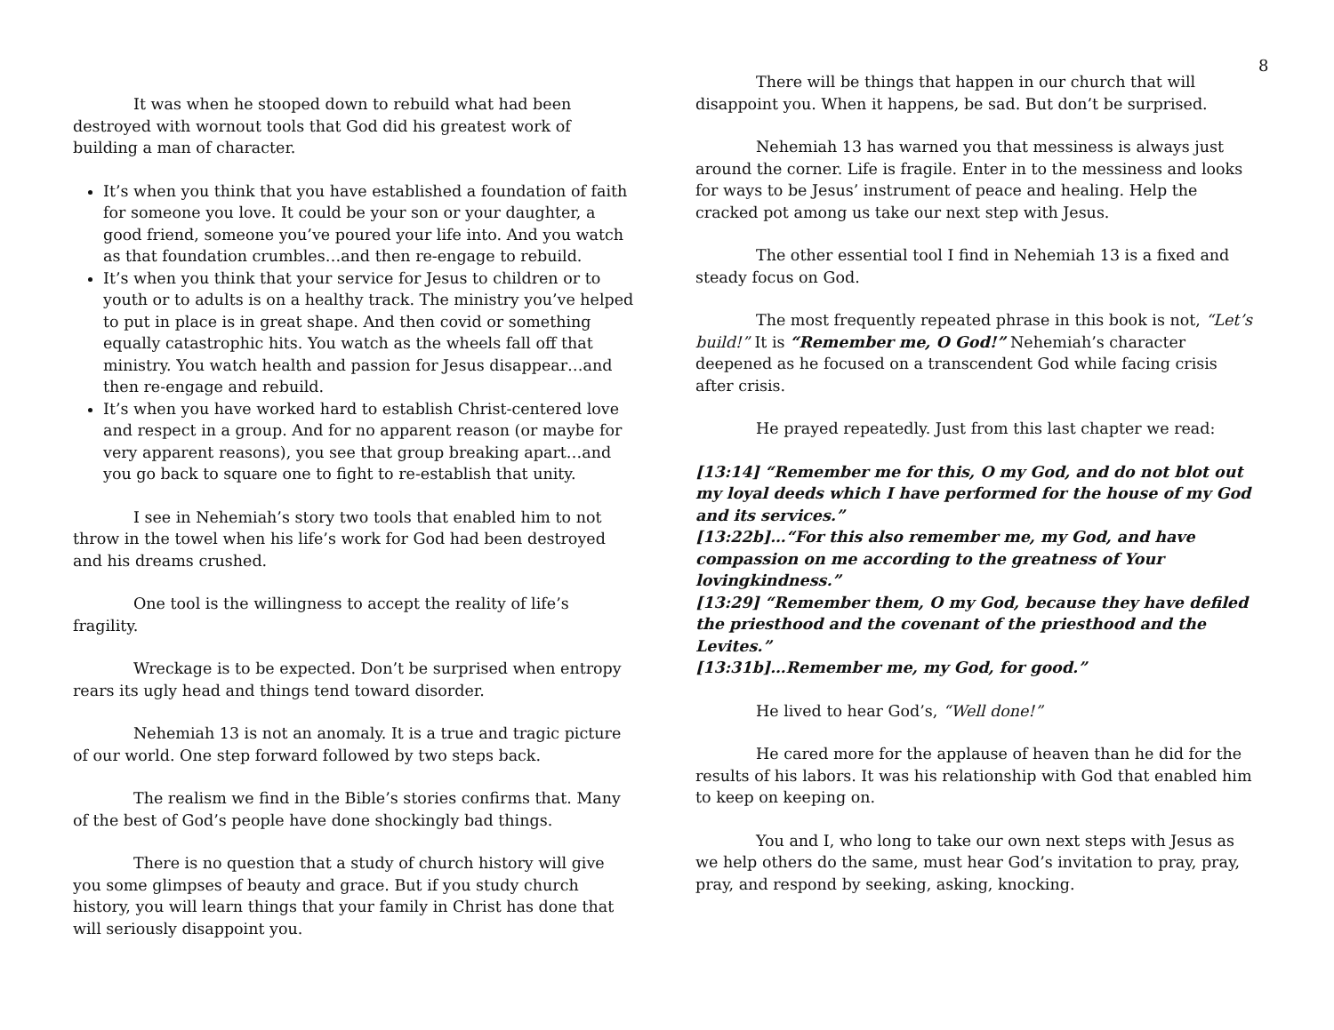8
It was when he stooped down to rebuild what had been destroyed with wornout tools that God did his greatest work of building a man of character.
It’s when you think that you have established a foundation of faith for someone you love. It could be your son or your daughter, a good friend, someone you’ve poured your life into. And you watch as that foundation crumbles…and then re-engage to rebuild.
It’s when you think that your service for Jesus to children or to youth or to adults is on a healthy track. The ministry you’ve helped to put in place is in great shape. And then covid or something equally catastrophic hits. You watch as the wheels fall off that ministry. You watch health and passion for Jesus disappear…and then re-engage and rebuild.
It’s when you have worked hard to establish Christ-centered love and respect in a group. And for no apparent reason (or maybe for very apparent reasons), you see that group breaking apart…and you go back to square one to fight to re-establish that unity.
I see in Nehemiah’s story two tools that enabled him to not throw in the towel when his life’s work for God had been destroyed and his dreams crushed.
One tool is the willingness to accept the reality of life’s fragility.
Wreckage is to be expected. Don’t be surprised when entropy rears its ugly head and things tend toward disorder.
Nehemiah 13 is not an anomaly. It is a true and tragic picture of our world. One step forward followed by two steps back.
The realism we find in the Bible’s stories confirms that. Many of the best of God’s people have done shockingly bad things.
There is no question that a study of church history will give you some glimpses of beauty and grace. But if you study church history, you will learn things that your family in Christ has done that will seriously disappoint you.
There will be things that happen in our church that will disappoint you. When it happens, be sad. But don’t be surprised.
Nehemiah 13 has warned you that messiness is always just around the corner. Life is fragile. Enter in to the messiness and looks for ways to be Jesus’ instrument of peace and healing. Help the cracked pot among us take our next step with Jesus.
The other essential tool I find in Nehemiah 13 is a fixed and steady focus on God.
The most frequently repeated phrase in this book is not, “Let’s build!” It is “Remember me, O God!” Nehemiah’s character deepened as he focused on a transcendent God while facing crisis after crisis.
He prayed repeatedly. Just from this last chapter we read:
[13:14] “Remember me for this, O my God, and do not blot out my loyal deeds which I have performed for the house of my God and its services.”
[13:22b]…“For this also remember me, my God, and have compassion on me according to the greatness of Your lovingkindness.”
[13:29] “Remember them, O my God, because they have defiled the priesthood and the covenant of the priesthood and the Levites.”
[13:31b]…Remember me, my God, for good.”
He lived to hear God’s, “Well done!”
He cared more for the applause of heaven than he did for the results of his labors. It was his relationship with God that enabled him to keep on keeping on.
You and I, who long to take our own next steps with Jesus as we help others do the same, must hear God’s invitation to pray, pray, pray, and respond by seeking, asking, knocking.